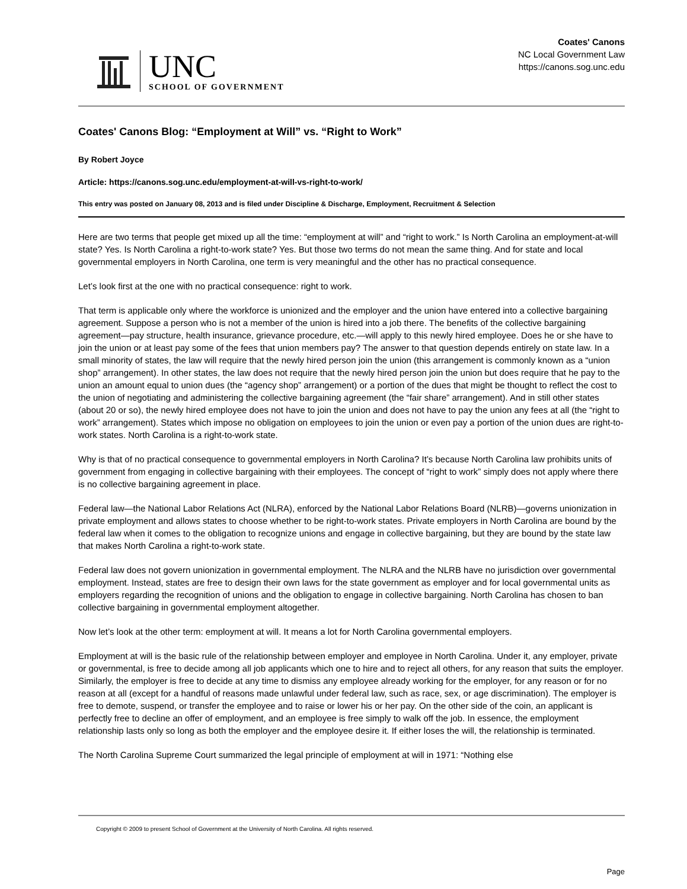UNC
SCHOOL OF GOVERNMENT
Coates' Canons
NC Local Government Law
https://canons.sog.unc.edu
Coates' Canons Blog: “Employment at Will” vs. “Right to Work”
By Robert Joyce
Article: https://canons.sog.unc.edu/employment-at-will-vs-right-to-work/
This entry was posted on January 08, 2013 and is filed under Discipline & Discharge, Employment, Recruitment & Selection
Here are two terms that people get mixed up all the time: “employment at will” and “right to work.” Is North Carolina an employment-at-will state? Yes. Is North Carolina a right-to-work state? Yes. But those two terms do not mean the same thing. And for state and local governmental employers in North Carolina, one term is very meaningful and the other has no practical consequence.
Let’s look first at the one with no practical consequence: right to work.
That term is applicable only where the workforce is unionized and the employer and the union have entered into a collective bargaining agreement. Suppose a person who is not a member of the union is hired into a job there. The benefits of the collective bargaining agreement—pay structure, health insurance, grievance procedure, etc.—will apply to this newly hired employee. Does he or she have to join the union or at least pay some of the fees that union members pay? The answer to that question depends entirely on state law. In a small minority of states, the law will require that the newly hired person join the union (this arrangement is commonly known as a “union shop” arrangement). In other states, the law does not require that the newly hired person join the union but does require that he pay to the union an amount equal to union dues (the “agency shop” arrangement) or a portion of the dues that might be thought to reflect the cost to the union of negotiating and administering the collective bargaining agreement (the “fair share” arrangement). And in still other states (about 20 or so), the newly hired employee does not have to join the union and does not have to pay the union any fees at all (the “right to work” arrangement). States which impose no obligation on employees to join the union or even pay a portion of the union dues are right-to-work states. North Carolina is a right-to-work state.
Why is that of no practical consequence to governmental employers in North Carolina? It’s because North Carolina law prohibits units of government from engaging in collective bargaining with their employees. The concept of “right to work” simply does not apply where there is no collective bargaining agreement in place.
Federal law—the National Labor Relations Act (NLRA), enforced by the National Labor Relations Board (NLRB)—governs unionization in private employment and allows states to choose whether to be right-to-work states. Private employers in North Carolina are bound by the federal law when it comes to the obligation to recognize unions and engage in collective bargaining, but they are bound by the state law that makes North Carolina a right-to-work state.
Federal law does not govern unionization in governmental employment. The NLRA and the NLRB have no jurisdiction over governmental employment. Instead, states are free to design their own laws for the state government as employer and for local governmental units as employers regarding the recognition of unions and the obligation to engage in collective bargaining. North Carolina has chosen to ban collective bargaining in governmental employment altogether.
Now let’s look at the other term: employment at will. It means a lot for North Carolina governmental employers.
Employment at will is the basic rule of the relationship between employer and employee in North Carolina. Under it, any employer, private or governmental, is free to decide among all job applicants which one to hire and to reject all others, for any reason that suits the employer. Similarly, the employer is free to decide at any time to dismiss any employee already working for the employer, for any reason or for no reason at all (except for a handful of reasons made unlawful under federal law, such as race, sex, or age discrimination). The employer is free to demote, suspend, or transfer the employee and to raise or lower his or her pay. On the other side of the coin, an applicant is perfectly free to decline an offer of employment, and an employee is free simply to walk off the job. In essence, the employment relationship lasts only so long as both the employer and the employee desire it. If either loses the will, the relationship is terminated.
The North Carolina Supreme Court summarized the legal principle of employment at will in 1971: “Nothing else
Copyright © 2009 to present School of Government at the University of North Carolina. All rights reserved.
Page